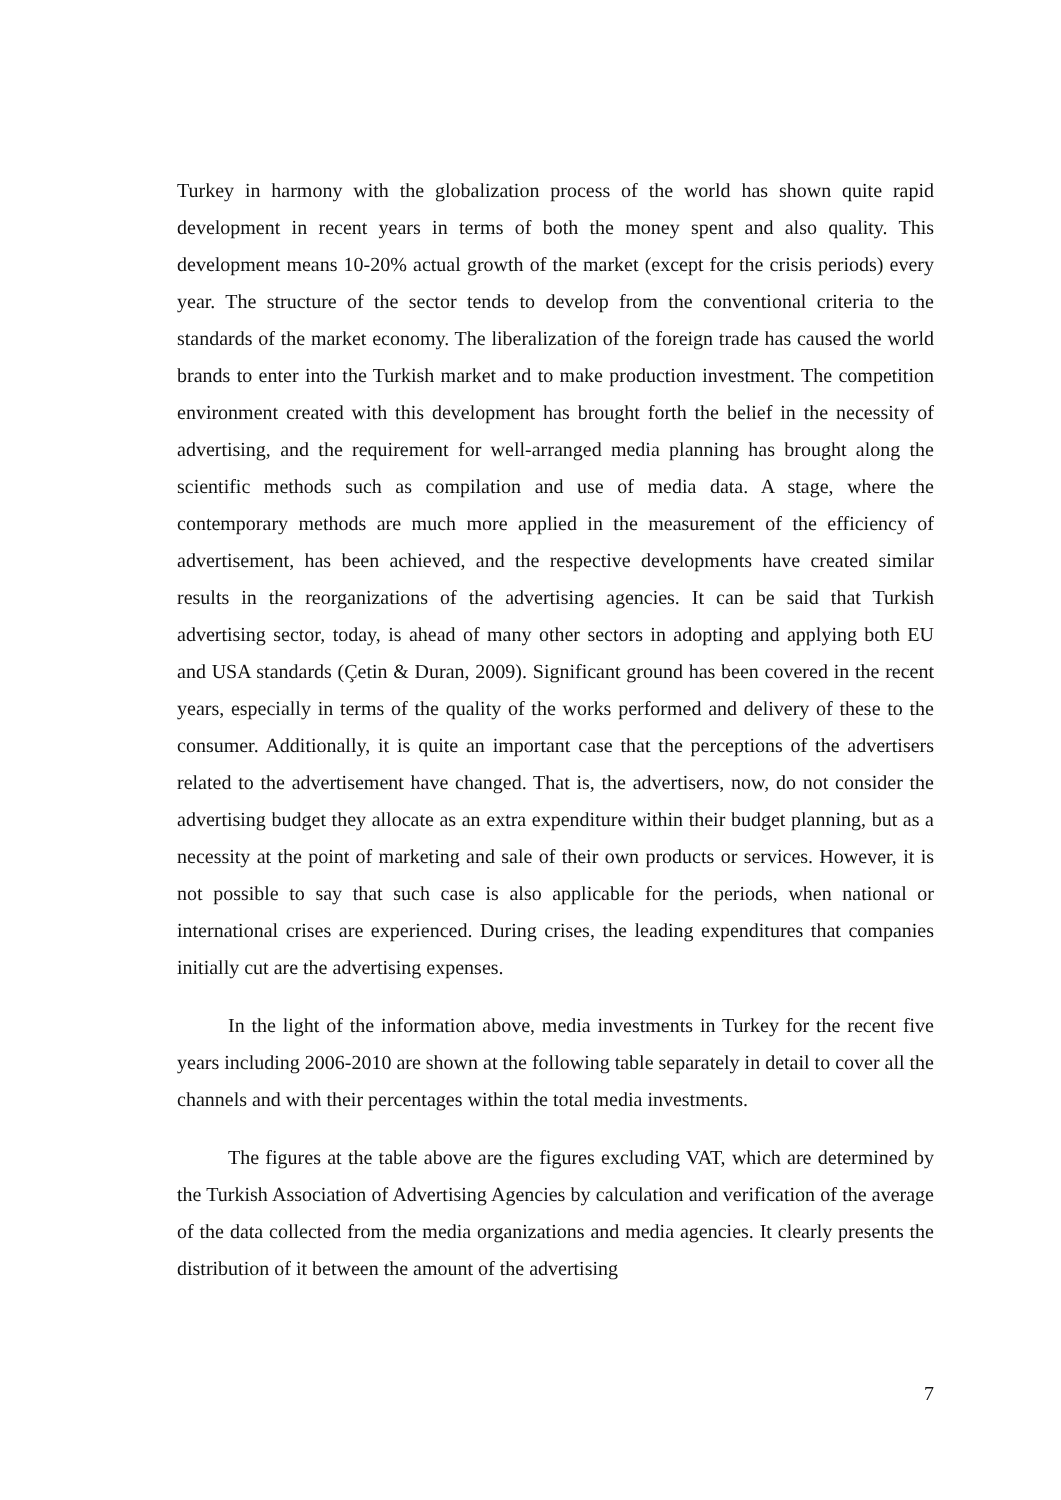Turkey in harmony with the globalization process of the world has shown quite rapid development in recent years in terms of both the money spent and also quality. This development means 10-20% actual growth of the market (except for the crisis periods) every year. The structure of the sector tends to develop from the conventional criteria to the standards of the market economy. The liberalization of the foreign trade has caused the world brands to enter into the Turkish market and to make production investment. The competition environment created with this development has brought forth the belief in the necessity of advertising, and the requirement for well-arranged media planning has brought along the scientific methods such as compilation and use of media data. A stage, where the contemporary methods are much more applied in the measurement of the efficiency of advertisement, has been achieved, and the respective developments have created similar results in the reorganizations of the advertising agencies. It can be said that Turkish advertising sector, today, is ahead of many other sectors in adopting and applying both EU and USA standards (Çetin & Duran, 2009). Significant ground has been covered in the recent years, especially in terms of the quality of the works performed and delivery of these to the consumer. Additionally, it is quite an important case that the perceptions of the advertisers related to the advertisement have changed. That is, the advertisers, now, do not consider the advertising budget they allocate as an extra expenditure within their budget planning, but as a necessity at the point of marketing and sale of their own products or services. However, it is not possible to say that such case is also applicable for the periods, when national or international crises are experienced. During crises, the leading expenditures that companies initially cut are the advertising expenses.
In the light of the information above, media investments in Turkey for the recent five years including 2006-2010 are shown at the following table separately in detail to cover all the channels and with their percentages within the total media investments.
The figures at the table above are the figures excluding VAT, which are determined by the Turkish Association of Advertising Agencies by calculation and verification of the average of the data collected from the media organizations and media agencies. It clearly presents the distribution of it between the amount of the advertising
7